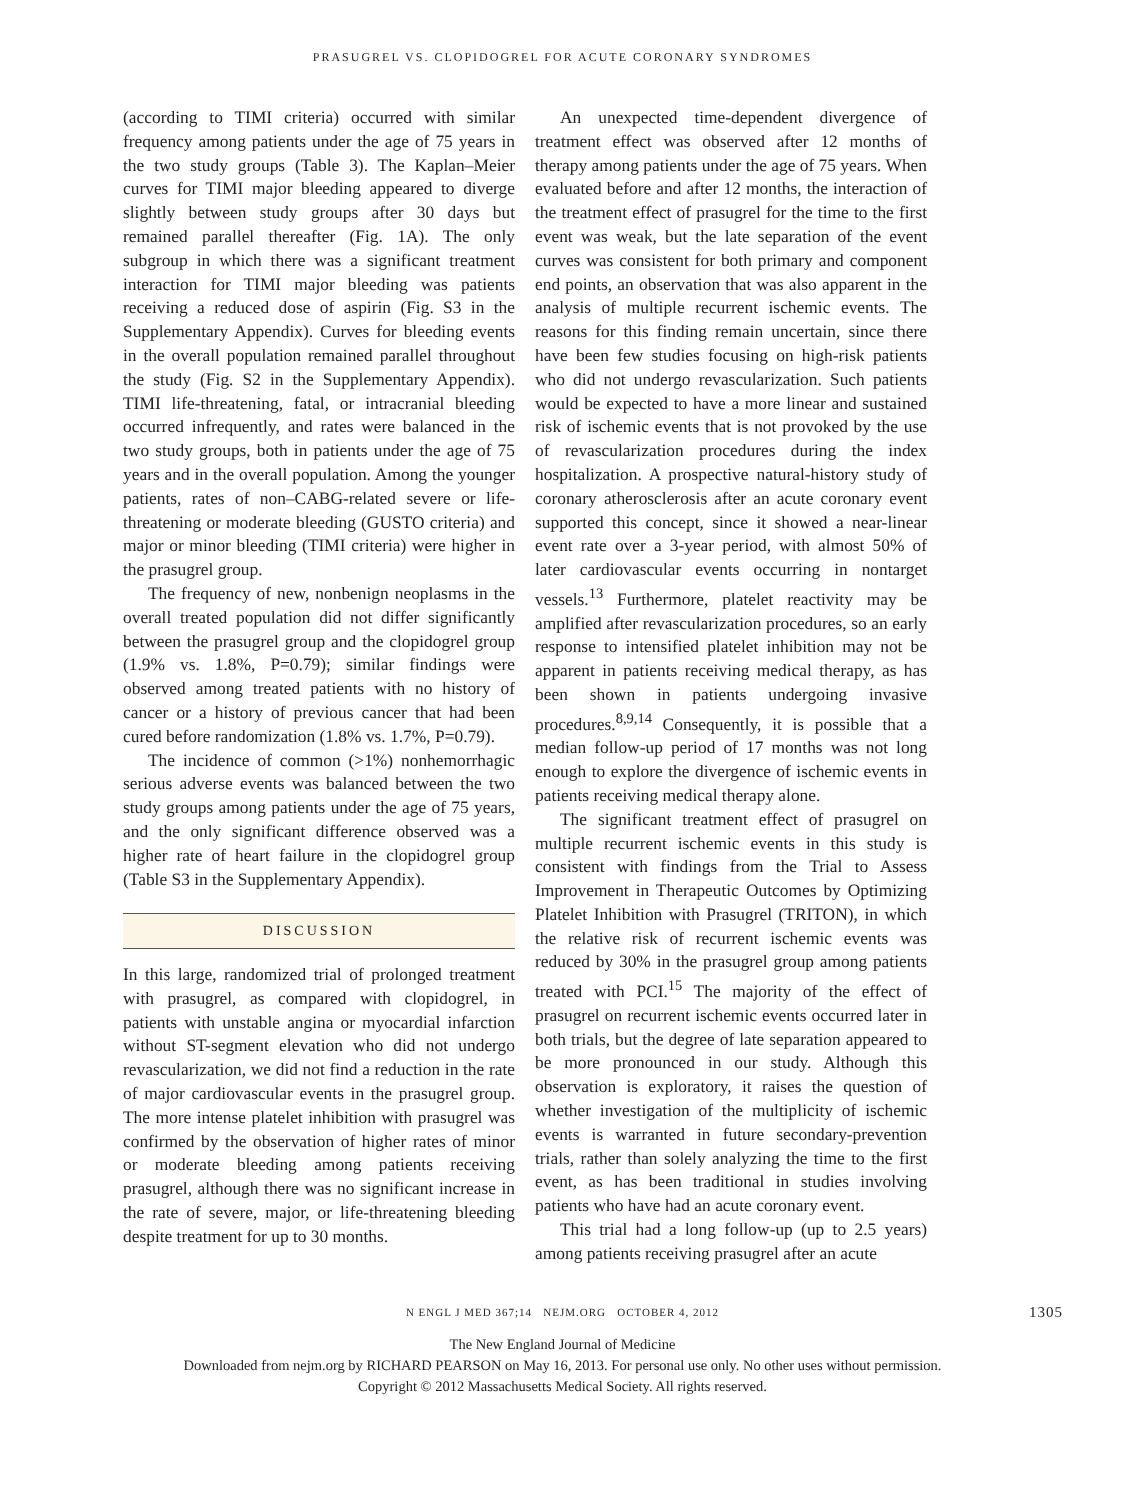PRASUGREL VS. CLOPIDOGREL FOR ACUTE CORONARY SYNDROMES
(according to TIMI criteria) occurred with similar frequency among patients under the age of 75 years in the two study groups (Table 3). The Kaplan–Meier curves for TIMI major bleeding appeared to diverge slightly between study groups after 30 days but remained parallel thereafter (Fig. 1A). The only subgroup in which there was a significant treatment interaction for TIMI major bleeding was patients receiving a reduced dose of aspirin (Fig. S3 in the Supplementary Appendix). Curves for bleeding events in the overall population remained parallel throughout the study (Fig. S2 in the Supplementary Appendix). TIMI life-threatening, fatal, or intracranial bleeding occurred infrequently, and rates were balanced in the two study groups, both in patients under the age of 75 years and in the overall population. Among the younger patients, rates of non–CABG-related severe or life-threatening or moderate bleeding (GUSTO criteria) and major or minor bleeding (TIMI criteria) were higher in the prasugrel group.
The frequency of new, nonbenign neoplasms in the overall treated population did not differ significantly between the prasugrel group and the clopidogrel group (1.9% vs. 1.8%, P=0.79); similar findings were observed among treated patients with no history of cancer or a history of previous cancer that had been cured before randomization (1.8% vs. 1.7%, P=0.79).
The incidence of common (>1%) nonhemorrhagic serious adverse events was balanced between the two study groups among patients under the age of 75 years, and the only significant difference observed was a higher rate of heart failure in the clopidogrel group (Table S3 in the Supplementary Appendix).
DISCUSSION
In this large, randomized trial of prolonged treatment with prasugrel, as compared with clopidogrel, in patients with unstable angina or myocardial infarction without ST-segment elevation who did not undergo revascularization, we did not find a reduction in the rate of major cardiovascular events in the prasugrel group. The more intense platelet inhibition with prasugrel was confirmed by the observation of higher rates of minor or moderate bleeding among patients receiving prasugrel, although there was no significant increase in the rate of severe, major, or life-threatening bleeding despite treatment for up to 30 months.
An unexpected time-dependent divergence of treatment effect was observed after 12 months of therapy among patients under the age of 75 years. When evaluated before and after 12 months, the interaction of the treatment effect of prasugrel for the time to the first event was weak, but the late separation of the event curves was consistent for both primary and component end points, an observation that was also apparent in the analysis of multiple recurrent ischemic events. The reasons for this finding remain uncertain, since there have been few studies focusing on high-risk patients who did not undergo revascularization. Such patients would be expected to have a more linear and sustained risk of ischemic events that is not provoked by the use of revascularization procedures during the index hospitalization. A prospective natural-history study of coronary atherosclerosis after an acute coronary event supported this concept, since it showed a near-linear event rate over a 3-year period, with almost 50% of later cardiovascular events occurring in nontarget vessels.<sup>13</sup> Furthermore, platelet reactivity may be amplified after revascularization procedures, so an early response to intensified platelet inhibition may not be apparent in patients receiving medical therapy, as has been shown in patients undergoing invasive procedures.<sup>8,9,14</sup> Consequently, it is possible that a median follow-up period of 17 months was not long enough to explore the divergence of ischemic events in patients receiving medical therapy alone.
The significant treatment effect of prasugrel on multiple recurrent ischemic events in this study is consistent with findings from the Trial to Assess Improvement in Therapeutic Outcomes by Optimizing Platelet Inhibition with Prasugrel (TRITON), in which the relative risk of recurrent ischemic events was reduced by 30% in the prasugrel group among patients treated with PCI.<sup>15</sup> The majority of the effect of prasugrel on recurrent ischemic events occurred later in both trials, but the degree of late separation appeared to be more pronounced in our study. Although this observation is exploratory, it raises the question of whether investigation of the multiplicity of ischemic events is warranted in future secondary-prevention trials, rather than solely analyzing the time to the first event, as has been traditional in studies involving patients who have had an acute coronary event.
This trial had a long follow-up (up to 2.5 years) among patients receiving prasugrel after an acute
N ENGL J MED 367;14 NEJM.ORG OCTOBER 4, 2012 1305
The New England Journal of Medicine
Downloaded from nejm.org by RICHARD PEARSON on May 16, 2013. For personal use only. No other uses without permission.
Copyright © 2012 Massachusetts Medical Society. All rights reserved.